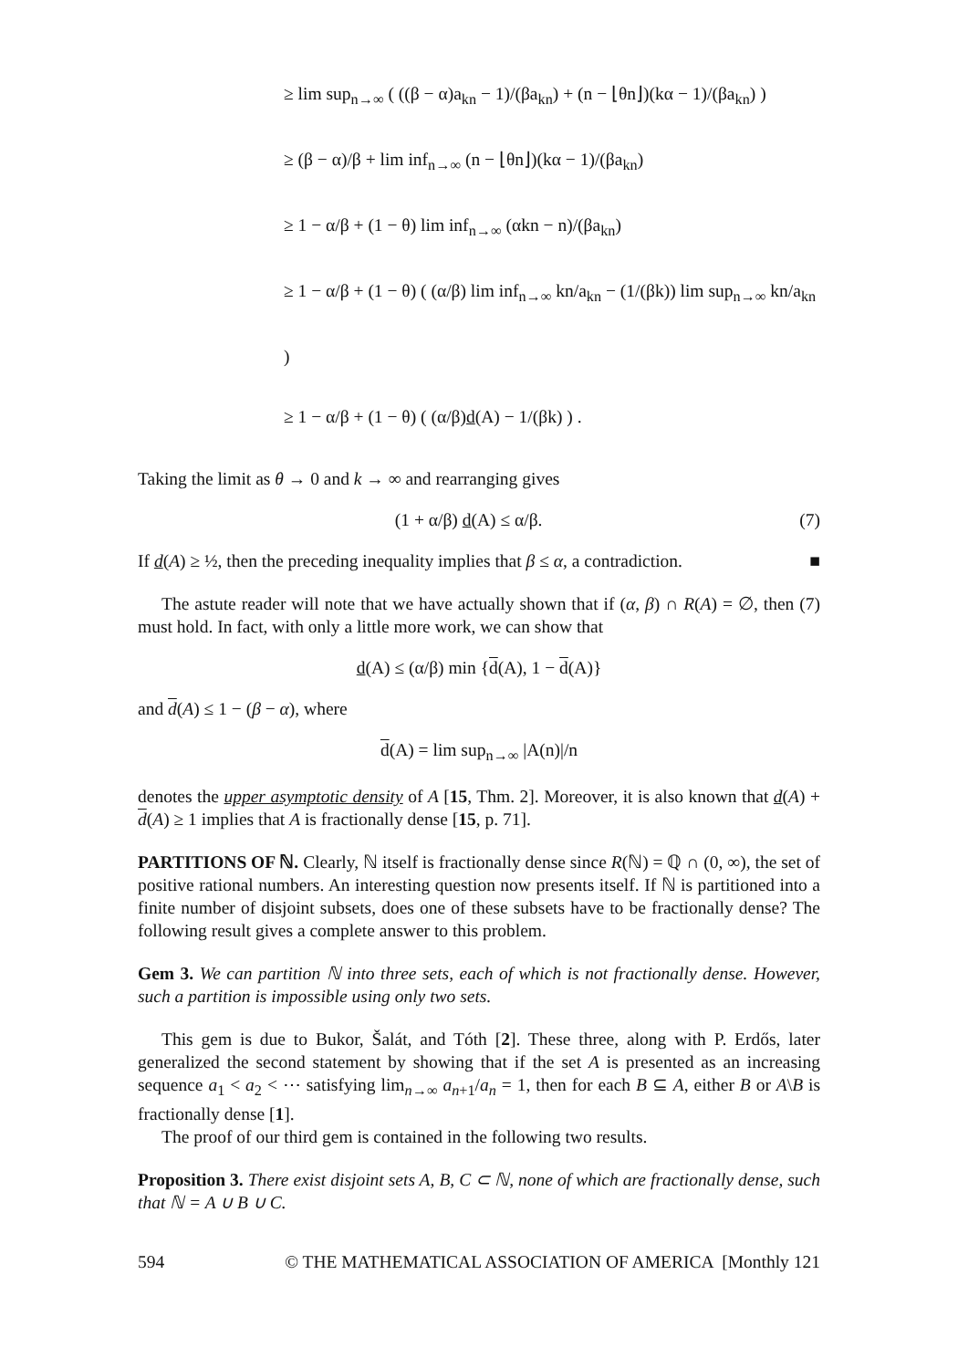≥ lim sup<sub>n→∞</sub> ( ((β − α)a<sub>kn</sub> − 1)/(βa<sub>kn</sub>) + (n − ⌊θn⌋)(kα − 1)/(βa<sub>kn</sub>) )
≥ (β − α)/β + lim inf<sub>n→∞</sub> (n − ⌊θn⌋)(kα − 1)/(βa<sub>kn</sub>)
≥ 1 − α/β + (1 − θ) lim inf<sub>n→∞</sub> (αkn − n)/(βa<sub>kn</sub>)
≥ 1 − α/β + (1 − θ) ( (α/β) lim inf<sub>n→∞</sub> kn/a<sub>kn</sub> − (1/(βk)) lim sup<sub>n→∞</sub> kn/a<sub>kn</sub> )
≥ 1 − α/β + (1 − θ) ( (α/β)d(A) − 1/(βk) ) .
Taking the limit as θ → 0 and k → ∞ and rearranging gives
(7) (1 + α/β) d(A) ≤ α/β.
If d(A) ≥ ½, then the preceding inequality implies that β ≤ α, a contradiction. ■
The astute reader will note that we have actually shown that if (α, β) ∩ R(A) = ∅, then (7) must hold. In fact, with only a little more work, we can show that
d(A) ≤ (α/β) min {d(A), 1 − d(A)}
and d(A) ≤ 1 − (β − α), where
d(A) = lim sup<sub>n→∞</sub> |A(n)|/n
denotes the upper asymptotic density of A [15, Thm. 2]. Moreover, it is also known that d(A) + d(A) ≥ 1 implies that A is fractionally dense [15, p. 71].
PARTITIONS OF ℕ. Clearly, ℕ itself is fractionally dense since R(ℕ) = ℚ ∩ (0, ∞), the set of positive rational numbers. An interesting question now presents itself. If ℕ is partitioned into a finite number of disjoint subsets, does one of these subsets have to be fractionally dense? The following result gives a complete answer to this problem.
Gem 3. We can partition ℕ into three sets, each of which is not fractionally dense. However, such a partition is impossible using only two sets.
This gem is due to Bukor, Šalát, and Tóth [2]. These three, along with P. Erdős, later generalized the second statement by showing that if the set A is presented as an increasing sequence a<sub>1</sub> < a<sub>2</sub> < ⋯ satisfying lim<sub>n→∞</sub> a<sub>n+1</sub>/a<sub>n</sub> = 1, then for each B ⊆ A, either B or A\B is fractionally dense [1].
The proof of our third gem is contained in the following two results.
Proposition 3. There exist disjoint sets A, B, C ⊂ ℕ, none of which are fractionally dense, such that ℕ = A ∪ B ∪ C.
594 © THE MATHEMATICAL ASSOCIATION OF AMERICA [Monthly 121